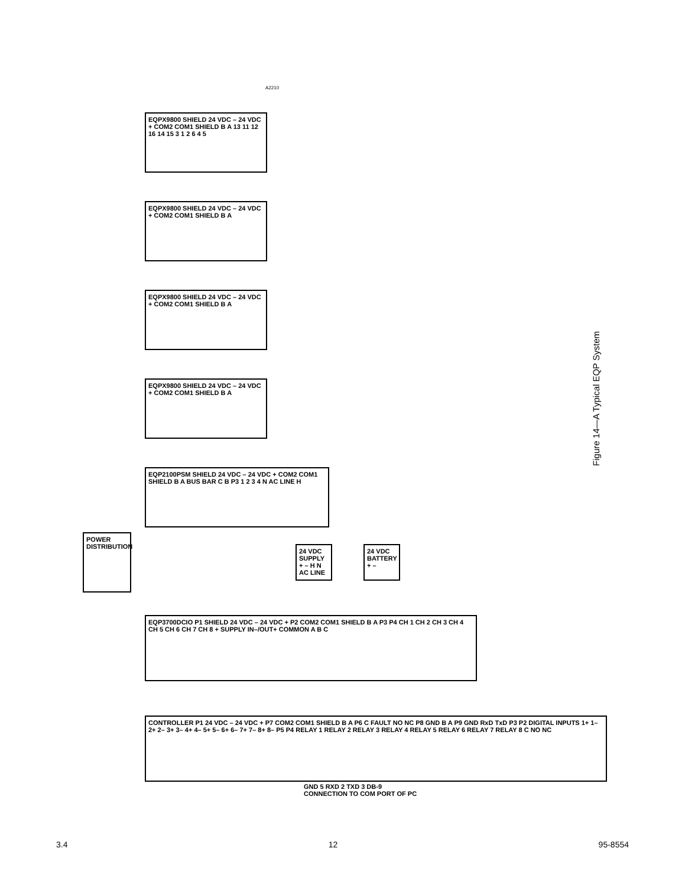EQPX9800 SHIELD 24 VDC – 24 VDC + COM2 COM1 SHIELD B A 13 11 12 16 14 15 3 1 2 6 4 5
EQPX9800 SHIELD 24 VDC – 24 VDC + COM2 COM1 SHIELD B A
EQPX9800 SHIELD 24 VDC – 24 VDC + COM2 COM1 SHIELD B A
EQPX9800 SHIELD 24 VDC – 24 VDC + COM2 COM1 SHIELD B A
EQP2100PSM SHIELD 24 VDC – 24 VDC + COM2 COM1 SHIELD B A BUS BAR C B P3 1 2 3 4 N AC LINE H
POWER DISTRIBUTION
24 VDC SUPPLY + – H N AC LINE
24 VDC BATTERY + –
EQP3700DCIO P1 SHIELD 24 VDC – 24 VDC + P2 COM2 COM1 SHIELD B A P3 P4 CH 1 CH 2 CH 3 CH 4 CH 5 CH 6 CH 7 CH 8 + SUPPLY IN–/OUT+ COMMON A B C
CONTROLLER P1 24 VDC – 24 VDC + P7 COM2 COM1 SHIELD B A P6 C FAULT NO NC P8 GND B A P9 GND RxD TxD P3 P2 DIGITAL INPUTS 1+ 1– 2+ 2– 3+ 3– 4+ 4– 5+ 5– 6+ 6– 7+ 7– 8+ 8– P5 P4 RELAY 1 RELAY 2 RELAY 3 RELAY 4 RELAY 5 RELAY 6 RELAY 7 RELAY 8 C NO NC
GND 5 RXD 2 TXD 3 DB-9 CONNECTION TO COM PORT OF PC
A2210
Figure 14—A Typical EQP System
3.4 12 95-8554